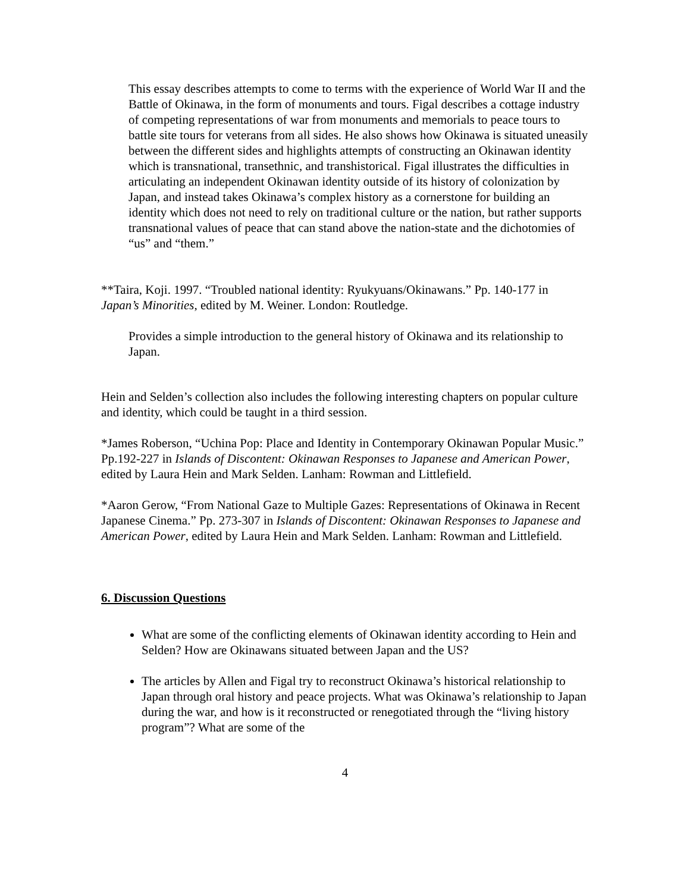This essay describes attempts to come to terms with the experience of World War II and the Battle of Okinawa, in the form of monuments and tours. Figal describes a cottage industry of competing representations of war from monuments and memorials to peace tours to battle site tours for veterans from all sides. He also shows how Okinawa is situated uneasily between the different sides and highlights attempts of constructing an Okinawan identity which is transnational, transethnic, and transhistorical. Figal illustrates the difficulties in articulating an independent Okinawan identity outside of its history of colonization by Japan, and instead takes Okinawa’s complex history as a cornerstone for building an identity which does not need to rely on traditional culture or the nation, but rather supports transnational values of peace that can stand above the nation-state and the dichotomies of “us” and “them.”
**Taira, Koji. 1997. “Troubled national identity: Ryukyuans/Okinawans.” Pp. 140-177 in Japan’s Minorities, edited by M. Weiner. London: Routledge.
Provides a simple introduction to the general history of Okinawa and its relationship to Japan.
Hein and Selden’s collection also includes the following interesting chapters on popular culture and identity, which could be taught in a third session.
*James Roberson, “Uchina Pop: Place and Identity in Contemporary Okinawan Popular Music.” Pp.192-227 in Islands of Discontent: Okinawan Responses to Japanese and American Power, edited by Laura Hein and Mark Selden. Lanham: Rowman and Littlefield.
*Aaron Gerow, “From National Gaze to Multiple Gazes: Representations of Okinawa in Recent Japanese Cinema.” Pp. 273-307 in Islands of Discontent: Okinawan Responses to Japanese and American Power, edited by Laura Hein and Mark Selden. Lanham: Rowman and Littlefield.
6. Discussion Questions
What are some of the conflicting elements of Okinawan identity according to Hein and Selden? How are Okinawans situated between Japan and the US?
The articles by Allen and Figal try to reconstruct Okinawa’s historical relationship to Japan through oral history and peace projects. What was Okinawa’s relationship to Japan during the war, and how is it reconstructed or renegotiated through the “living history program”? What are some of the
4